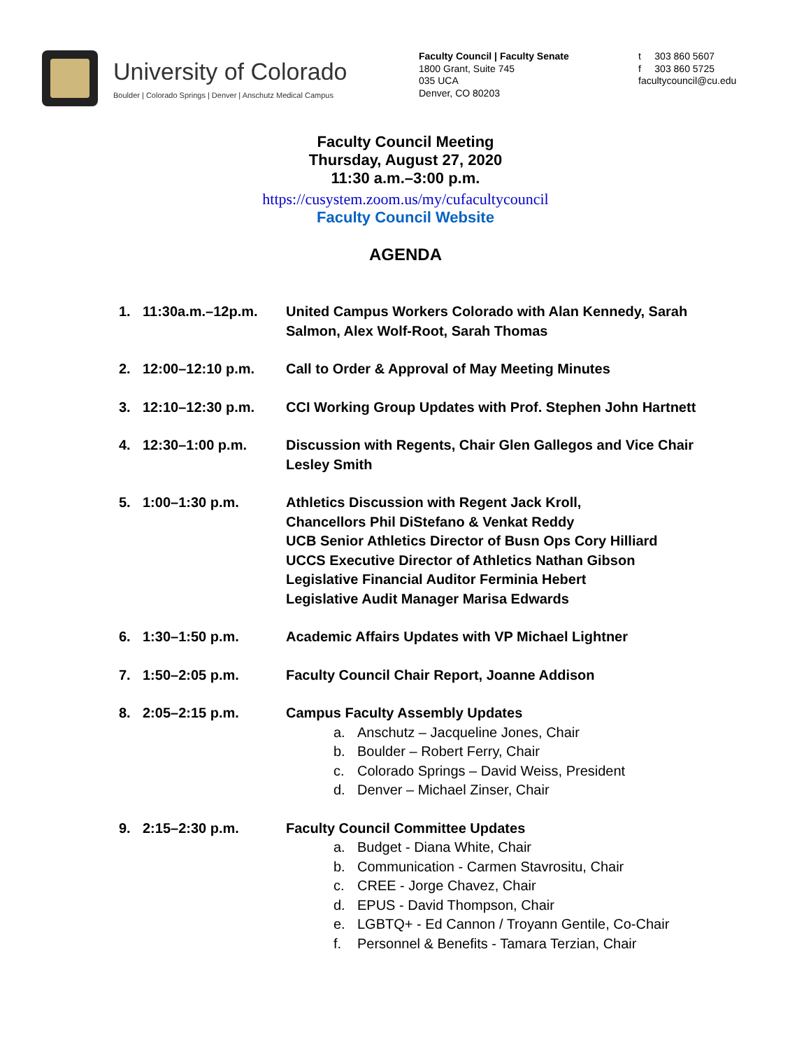University of Colorado
Boulder | Colorado Springs | Denver | Anschutz Medical Campus
Faculty Council | Faculty Senate
1800 Grant, Suite 745
035 UCA
Denver, CO 80203
t 303 860 5607
f 303 860 5725
facultycouncil@cu.edu
Faculty Council Meeting
Thursday, August 27, 2020
11:30 a.m.–3:00 p.m.
https://cusystem.zoom.us/my/cufacultycouncil
Faculty Council Website
AGENDA
1. 11:30a.m.–12p.m. United Campus Workers Colorado with Alan Kennedy, Sarah Salmon, Alex Wolf-Root, Sarah Thomas
2. 12:00–12:10 p.m. Call to Order & Approval of May Meeting Minutes
3. 12:10–12:30 p.m. CCI Working Group Updates with Prof. Stephen John Hartnett
4. 12:30–1:00 p.m. Discussion with Regents, Chair Glen Gallegos and Vice Chair Lesley Smith
5. 1:00–1:30 p.m. Athletics Discussion with Regent Jack Kroll,
Chancellors Phil DiStefano & Venkat Reddy
UCB Senior Athletics Director of Busn Ops Cory Hilliard
UCCS Executive Director of Athletics Nathan Gibson
Legislative Financial Auditor Ferminia Hebert
Legislative Audit Manager Marisa Edwards
6. 1:30–1:50 p.m. Academic Affairs Updates with VP Michael Lightner
7. 1:50–2:05 p.m. Faculty Council Chair Report, Joanne Addison
8. 2:05–2:15 p.m. Campus Faculty Assembly Updates
a. Anschutz – Jacqueline Jones, Chair
b. Boulder – Robert Ferry, Chair
c. Colorado Springs – David Weiss, President
d. Denver – Michael Zinser, Chair
9. 2:15–2:30 p.m. Faculty Council Committee Updates
a. Budget - Diana White, Chair
b. Communication - Carmen Stavrositu, Chair
c. CREE - Jorge Chavez, Chair
d. EPUS - David Thompson, Chair
e. LGBTQ+ - Ed Cannon / Troyann Gentile, Co-Chair
f. Personnel & Benefits - Tamara Terzian, Chair